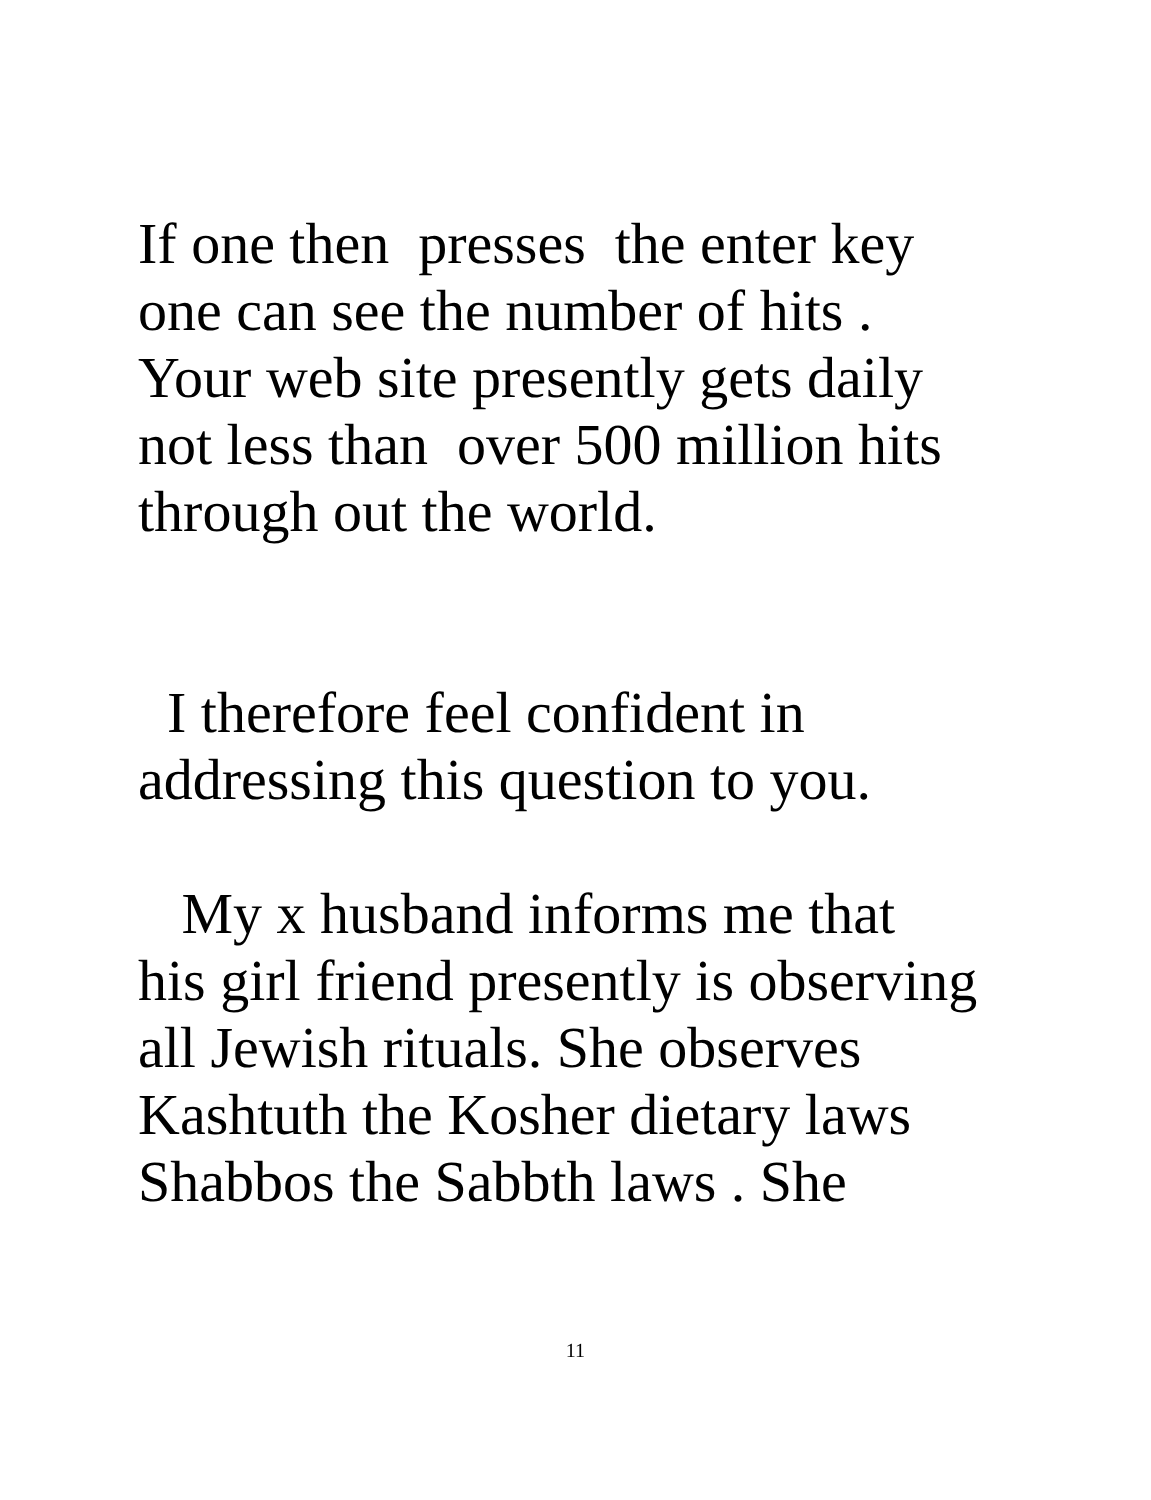If one then presses the enter key one can see the number of hits . Your web site presently gets daily not less than over 500 million hits through out the world.
I therefore feel confident in addressing this question to you.
My x husband informs me that his girl friend presently is observing all Jewish rituals. She observes Kashtuth the Kosher dietary laws Shabbos the Sabbth laws . She
11